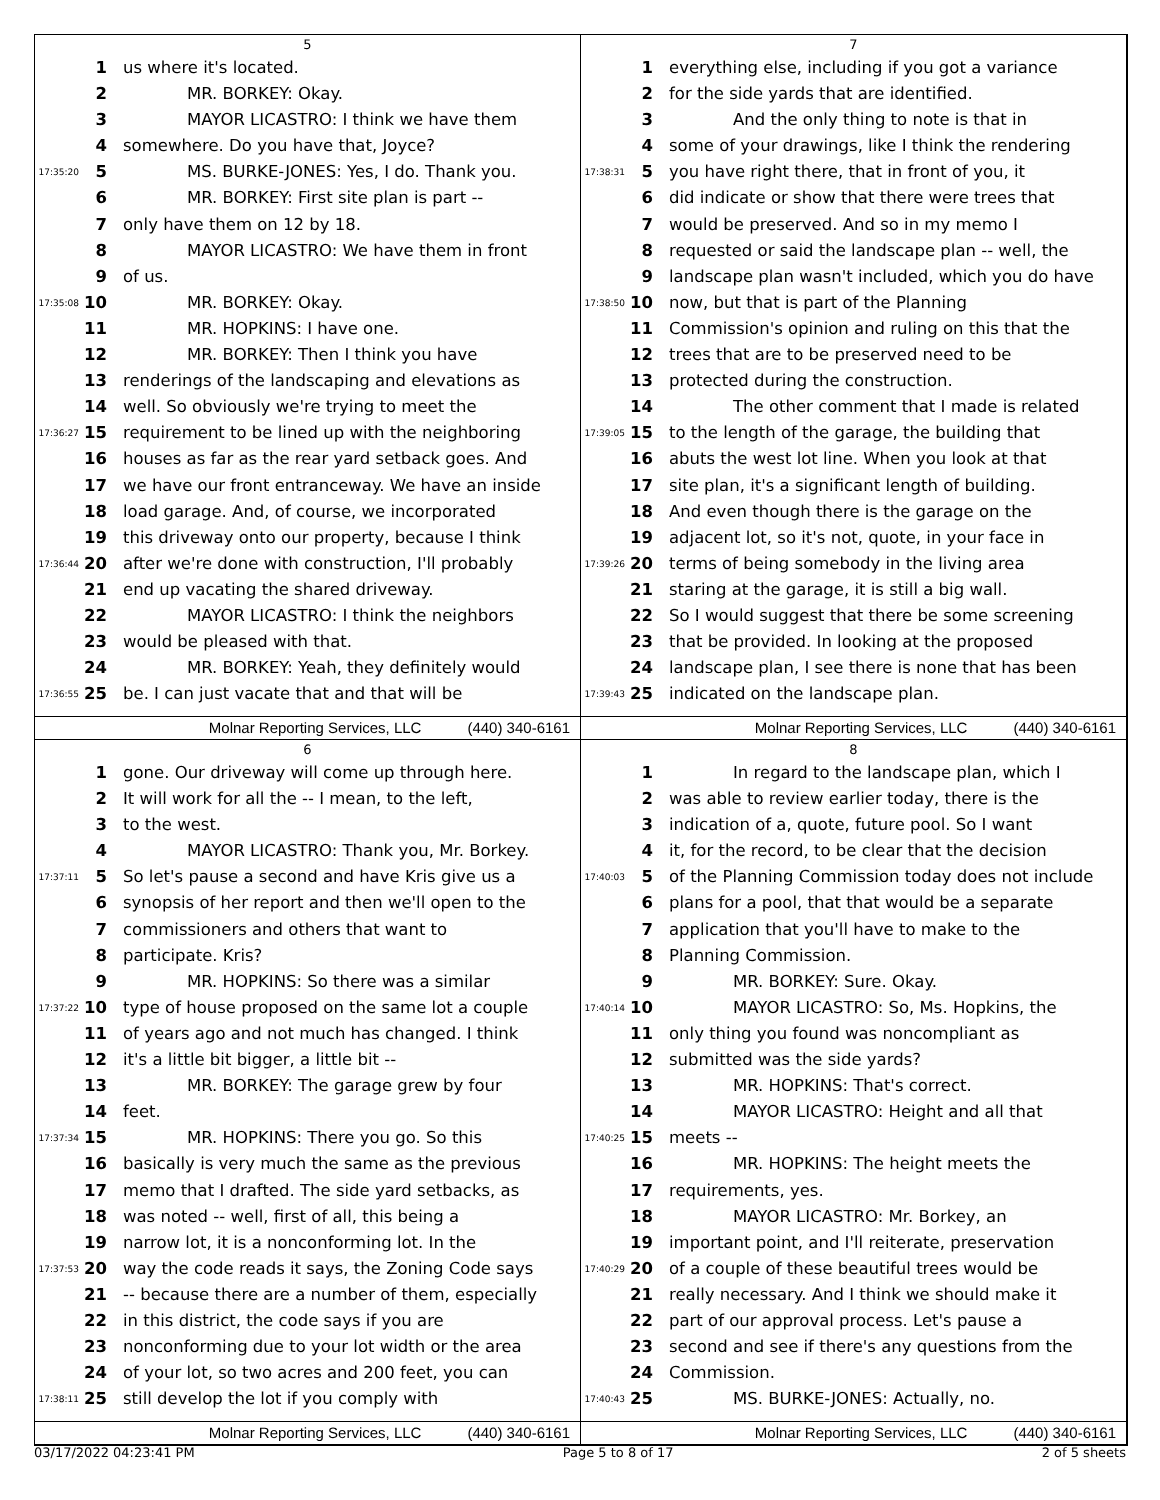5
1 us where it's located.
2 MR. BORKEY: Okay.
3 MAYOR LICASTRO: I think we have them
4 somewhere. Do you have that, Joyce?
17:35:20 5 MS. BURKE-JONES: Yes, I do. Thank you.
6 MR. BORKEY: First site plan is part --
7 only have them on 12 by 18.
8 MAYOR LICASTRO: We have them in front
9 of us.
17:35:08 10 MR. BORKEY: Okay.
11 MR. HOPKINS: I have one.
12 MR. BORKEY: Then I think you have
13 renderings of the landscaping and elevations as
14 well. So obviously we're trying to meet the
17:36:27 15 requirement to be lined up with the neighboring
16 houses as far as the rear yard setback goes. And
17 we have our front entranceway. We have an inside
18 load garage. And, of course, we incorporated
19 this driveway onto our property, because I think
17:36:44 20 after we're done with construction, I'll probably
21 end up vacating the shared driveway.
22 MAYOR LICASTRO: I think the neighbors
23 would be pleased with that.
24 MR. BORKEY: Yeah, they definitely would
17:36:55 25 be. I can just vacate that and that will be
Molnar Reporting Services, LLC (440) 340-6161
7
1 everything else, including if you got a variance
2 for the side yards that are identified.
3 And the only thing to note is that in
4 some of your drawings, like I think the rendering
17:38:31 5 you have right there, that in front of you, it
6 did indicate or show that there were trees that
7 would be preserved. And so in my memo I
8 requested or said the landscape plan -- well, the
9 landscape plan wasn't included, which you do have
17:38:50 10 now, but that is part of the Planning
11 Commission's opinion and ruling on this that the
12 trees that are to be preserved need to be
13 protected during the construction.
14 The other comment that I made is related
17:39:05 15 to the length of the garage, the building that
16 abuts the west lot line. When you look at that
17 site plan, it's a significant length of building.
18 And even though there is the garage on the
19 adjacent lot, so it's not, quote, in your face in
17:39:26 20 terms of being somebody in the living area
21 staring at the garage, it is still a big wall.
22 So I would suggest that there be some screening
23 that be provided. In looking at the proposed
24 landscape plan, I see there is none that has been
17:39:43 25 indicated on the landscape plan.
Molnar Reporting Services, LLC (440) 340-6161
6
1 gone. Our driveway will come up through here.
2 It will work for all the -- I mean, to the left,
3 to the west.
4 MAYOR LICASTRO: Thank you, Mr. Borkey.
17:37:11 5 So let's pause a second and have Kris give us a
6 synopsis of her report and then we'll open to the
7 commissioners and others that want to
8 participate. Kris?
9 MR. HOPKINS: So there was a similar
17:37:22 10 type of house proposed on the same lot a couple
11 of years ago and not much has changed. I think
12 it's a little bit bigger, a little bit --
13 MR. BORKEY: The garage grew by four
14 feet.
17:37:34 15 MR. HOPKINS: There you go. So this
16 basically is very much the same as the previous
17 memo that I drafted. The side yard setbacks, as
18 was noted -- well, first of all, this being a
19 narrow lot, it is a nonconforming lot. In the
17:37:53 20 way the code reads it says, the Zoning Code says
21 -- because there are a number of them, especially
22 in this district, the code says if you are
23 nonconforming due to your lot width or the area
24 of your lot, so two acres and 200 feet, you can
17:38:11 25 still develop the lot if you comply with
Molnar Reporting Services, LLC (440) 340-6161
8
1 In regard to the landscape plan, which I
2 was able to review earlier today, there is the
3 indication of a, quote, future pool. So I want
4 it, for the record, to be clear that the decision
17:40:03 5 of the Planning Commission today does not include
6 plans for a pool, that that would be a separate
7 application that you'll have to make to the
8 Planning Commission.
9 MR. BORKEY: Sure. Okay.
17:40:14 10 MAYOR LICASTRO: So, Ms. Hopkins, the
11 only thing you found was noncompliant as
12 submitted was the side yards?
13 MR. HOPKINS: That's correct.
14 MAYOR LICASTRO: Height and all that
17:40:25 15 meets --
16 MR. HOPKINS: The height meets the
17 requirements, yes.
18 MAYOR LICASTRO: Mr. Borkey, an
19 important point, and I'll reiterate, preservation
17:40:29 20 of a couple of these beautiful trees would be
21 really necessary. And I think we should make it
22 part of our approval process. Let's pause a
23 second and see if there's any questions from the
24 Commission.
17:40:43 25 MS. BURKE-JONES: Actually, no.
Molnar Reporting Services, LLC (440) 340-6161
03/17/2022 04:23:41 PM Page 5 to 8 of 17 2 of 5 sheets